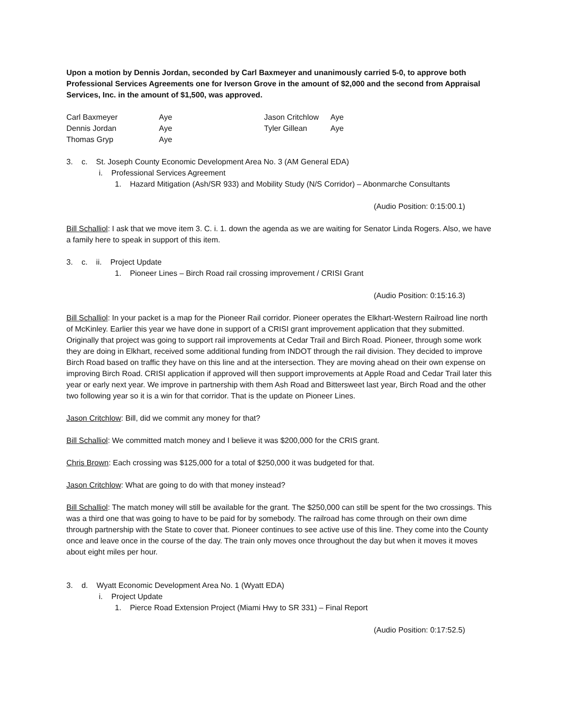Upon a motion by Dennis Jordan, seconded by Carl Baxmeyer and unanimously carried 5-0, to approve both Professional Services Agreements one for Iverson Grove in the amount of $2,000 and the second from Appraisal Services, Inc. in the amount of $1,500, was approved.
| Carl Baxmeyer | Aye | Jason Critchlow | Aye |
| Dennis Jordan | Aye | Tyler Gillean | Aye |
| Thomas Gryp | Aye | | |
3. c. St. Joseph County Economic Development Area No. 3 (AM General EDA)
i. Professional Services Agreement
1. Hazard Mitigation (Ash/SR 933) and Mobility Study (N/S Corridor) – Abonmarche Consultants
(Audio Position: 0:15:00.1)
Bill Schalliol: I ask that we move item 3. C. i. 1. down the agenda as we are waiting for Senator Linda Rogers. Also, we have a family here to speak in support of this item.
3. c. ii. Project Update
1. Pioneer Lines – Birch Road rail crossing improvement / CRISI Grant
(Audio Position: 0:15:16.3)
Bill Schalliol: In your packet is a map for the Pioneer Rail corridor. Pioneer operates the Elkhart-Western Railroad line north of McKinley. Earlier this year we have done in support of a CRISI grant improvement application that they submitted. Originally that project was going to support rail improvements at Cedar Trail and Birch Road. Pioneer, through some work they are doing in Elkhart, received some additional funding from INDOT through the rail division. They decided to improve Birch Road based on traffic they have on this line and at the intersection. They are moving ahead on their own expense on improving Birch Road. CRISI application if approved will then support improvements at Apple Road and Cedar Trail later this year or early next year. We improve in partnership with them Ash Road and Bittersweet last year, Birch Road and the other two following year so it is a win for that corridor. That is the update on Pioneer Lines.
Jason Critchlow: Bill, did we commit any money for that?
Bill Schalliol: We committed match money and I believe it was $200,000 for the CRIS grant.
Chris Brown: Each crossing was $125,000 for a total of $250,000 it was budgeted for that.
Jason Critchlow: What are going to do with that money instead?
Bill Schalliol: The match money will still be available for the grant. The $250,000 can still be spent for the two crossings. This was a third one that was going to have to be paid for by somebody. The railroad has come through on their own dime through partnership with the State to cover that. Pioneer continues to see active use of this line. They come into the County once and leave once in the course of the day. The train only moves once throughout the day but when it moves it moves about eight miles per hour.
3. d. Wyatt Economic Development Area No. 1 (Wyatt EDA)
i. Project Update
1. Pierce Road Extension Project (Miami Hwy to SR 331) – Final Report
(Audio Position: 0:17:52.5)